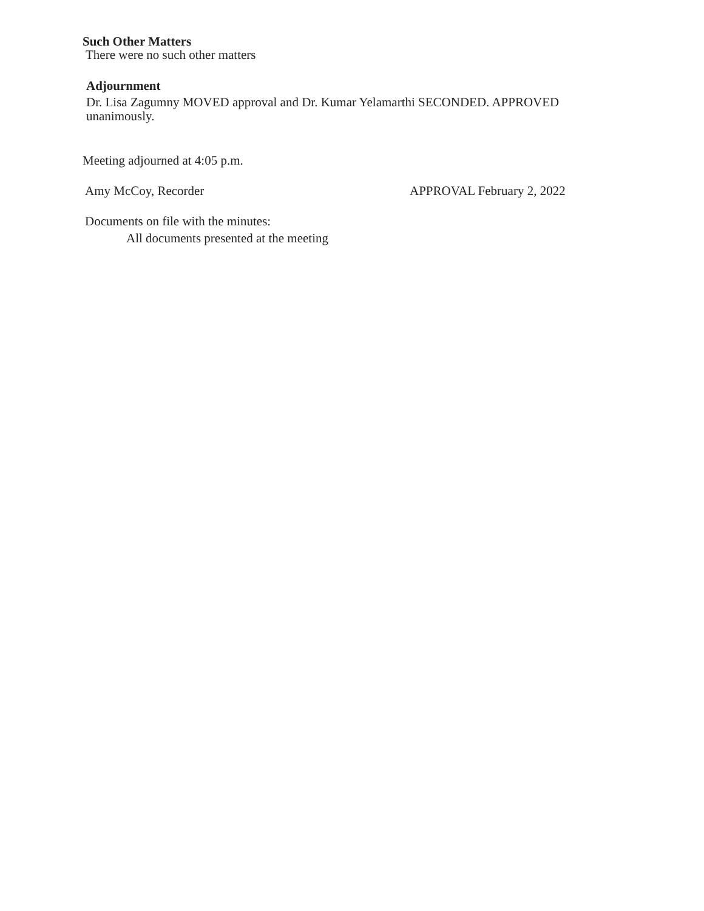Such Other Matters
There were no such other matters
Adjournment
Dr. Lisa Zagumny MOVED approval and Dr. Kumar Yelamarthi SECONDED. APPROVED unanimously.
Meeting adjourned at 4:05 p.m.
Amy McCoy, Recorder APPROVAL February 2, 2022
Documents on file with the minutes:
All documents presented at the meeting